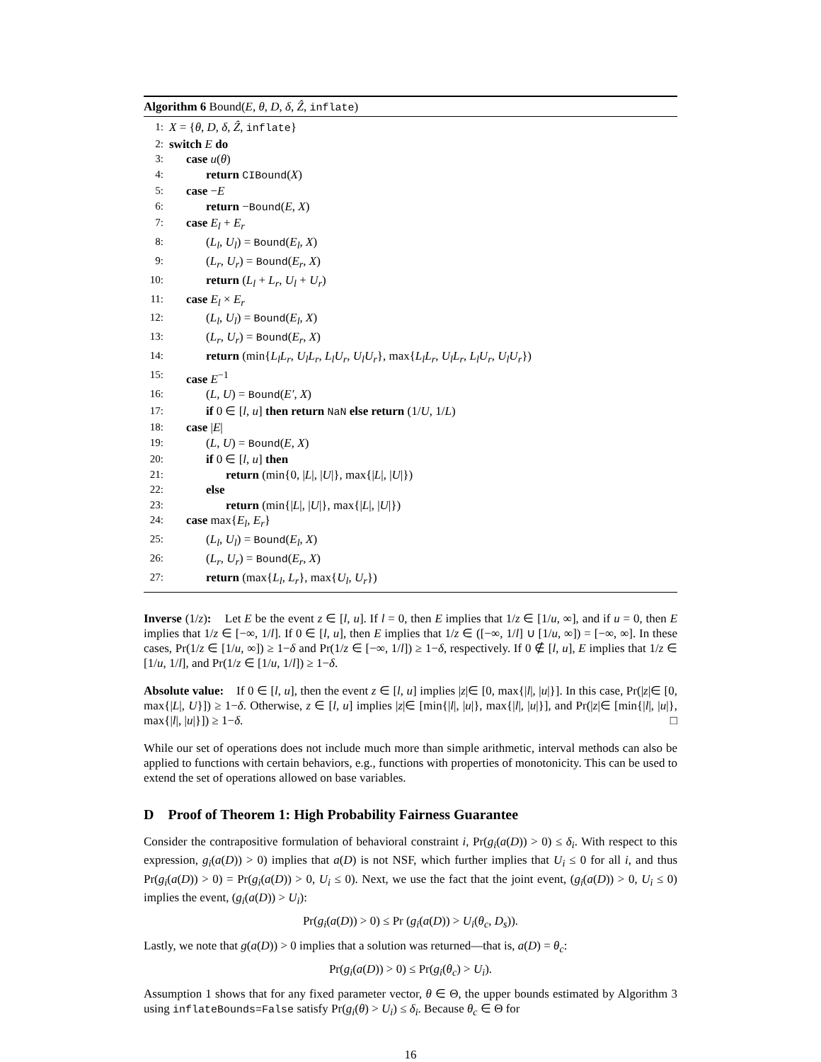Algorithm 6 Bound(E, θ, D, δ, Ẑ, inflate)
1: X = {θ, D, δ, Ẑ, inflate}
2: switch E do
3: case u(θ)
4: return CIBound(X)
5: case −E
6: return −Bound(E, X)
7: case E<sub>l</sub> + E<sub>r</sub>
8: (L<sub>l</sub>, U<sub>l</sub>) = Bound(E<sub>l</sub>, X)
9: (L<sub>r</sub>, U<sub>r</sub>) = Bound(E<sub>r</sub>, X)
10: return (L<sub>l</sub> + L<sub>r</sub>, U<sub>l</sub> + U<sub>r</sub>)
11: case E<sub>l</sub> × E<sub>r</sub>
12: (L<sub>l</sub>, U<sub>l</sub>) = Bound(E<sub>l</sub>, X)
13: (L<sub>r</sub>, U<sub>r</sub>) = Bound(E<sub>r</sub>, X)
14: return (min{L<sub>l</sub>L<sub>r</sub>, U<sub>l</sub>L<sub>r</sub>, L<sub>l</sub>U<sub>r</sub>, U<sub>l</sub>U<sub>r</sub>}, max{L<sub>l</sub>L<sub>r</sub>, U<sub>l</sub>L<sub>r</sub>, L<sub>l</sub>U<sub>r</sub>, U<sub>l</sub>U<sub>r</sub>})
15: case E<sup>−1</sup>
16: (L, U) = Bound(E′, X)
17: if 0 ∈ [l, u] then return NaN else return (1/U, 1/L)
18: case |E|
19: (L, U) = Bound(E, X)
20: if 0 ∈ [l, u] then
21: return (min{0, |L|, |U|}, max{|L|, |U|})
22: else
23: return (min{|L|, |U|}, max{|L|, |U|})
24: case max{E<sub>l</sub>, E<sub>r</sub>}
25: (L<sub>l</sub>, U<sub>l</sub>) = Bound(E<sub>l</sub>, X)
26: (L<sub>r</sub>, U<sub>r</sub>) = Bound(E<sub>r</sub>, X)
27: return (max{L<sub>l</sub>, L<sub>r</sub>}, max{U<sub>l</sub>, U<sub>r</sub>})
Inverse (1/z): Let E be the event z ∈ [l, u]. If l = 0, then E implies that 1/z ∈ [1/u, ∞], and if u = 0, then E implies that 1/z ∈ [−∞, 1/l]. If 0 ∈ [l, u], then E implies that 1/z ∈ ([−∞, 1/l] ∪ [1/u, ∞]) = [−∞, ∞]. In these cases, Pr(1/z ∈ [1/u, ∞]) ≥ 1−δ and Pr(1/z ∈ [−∞, 1/l]) ≥ 1−δ, respectively. If 0 ∉ [l, u], E implies that 1/z ∈ [1/u, 1/l], and Pr(1/z ∈ [1/u, 1/l]) ≥ 1−δ.
Absolute value: If 0 ∈ [l, u], then the event z ∈ [l, u] implies |z|∈ [0, max{|l|, |u|}]. In this case, Pr(|z|∈ [0, max{|L|, U}]) ≥ 1−δ. Otherwise, z ∈ [l, u] implies |z|∈ [min{|l|, |u|}, max{|l|, |u|}], and Pr(|z|∈ [min{|l|, |u|}, max{|l|, |u|}]) ≥ 1−δ. □
While our set of operations does not include much more than simple arithmetic, interval methods can also be applied to functions with certain behaviors, e.g., functions with properties of monotonicity. This can be used to extend the set of operations allowed on base variables.
D Proof of Theorem 1: High Probability Fairness Guarantee
Consider the contrapositive formulation of behavioral constraint i, Pr(g<sub>i</sub>(a(D)) > 0) ≤ δ<sub>i</sub>. With respect to this expression, g<sub>i</sub>(a(D)) > 0) implies that a(D) is not NSF, which further implies that U<sub>i</sub> ≤ 0 for all i, and thus Pr(g<sub>i</sub>(a(D)) > 0) = Pr(g<sub>i</sub>(a(D)) > 0, U<sub>i</sub> ≤ 0). Next, we use the fact that the joint event, (g<sub>i</sub>(a(D)) > 0, U<sub>i</sub> ≤ 0) implies the event, (g<sub>i</sub>(a(D)) > U<sub>i</sub>):
Pr(g<sub>i</sub>(a(D)) > 0) ≤ Pr (g<sub>i</sub>(a(D)) > U<sub>i</sub>(θ<sub>c</sub>, D<sub>s</sub>)).
Lastly, we note that g(a(D)) > 0 implies that a solution was returned—that is, a(D) = θ<sub>c</sub>:
Pr(g<sub>i</sub>(a(D)) > 0) ≤ Pr(g<sub>i</sub>(θ<sub>c</sub>) > U<sub>i</sub>).
Assumption 1 shows that for any fixed parameter vector, θ ∈ Θ, the upper bounds estimated by Algorithm 3 using inflateBounds=False satisfy Pr(g<sub>i</sub>(θ) > U<sub>i</sub>) ≤ δ<sub>i</sub>. Because θ<sub>c</sub> ∈ Θ for
16